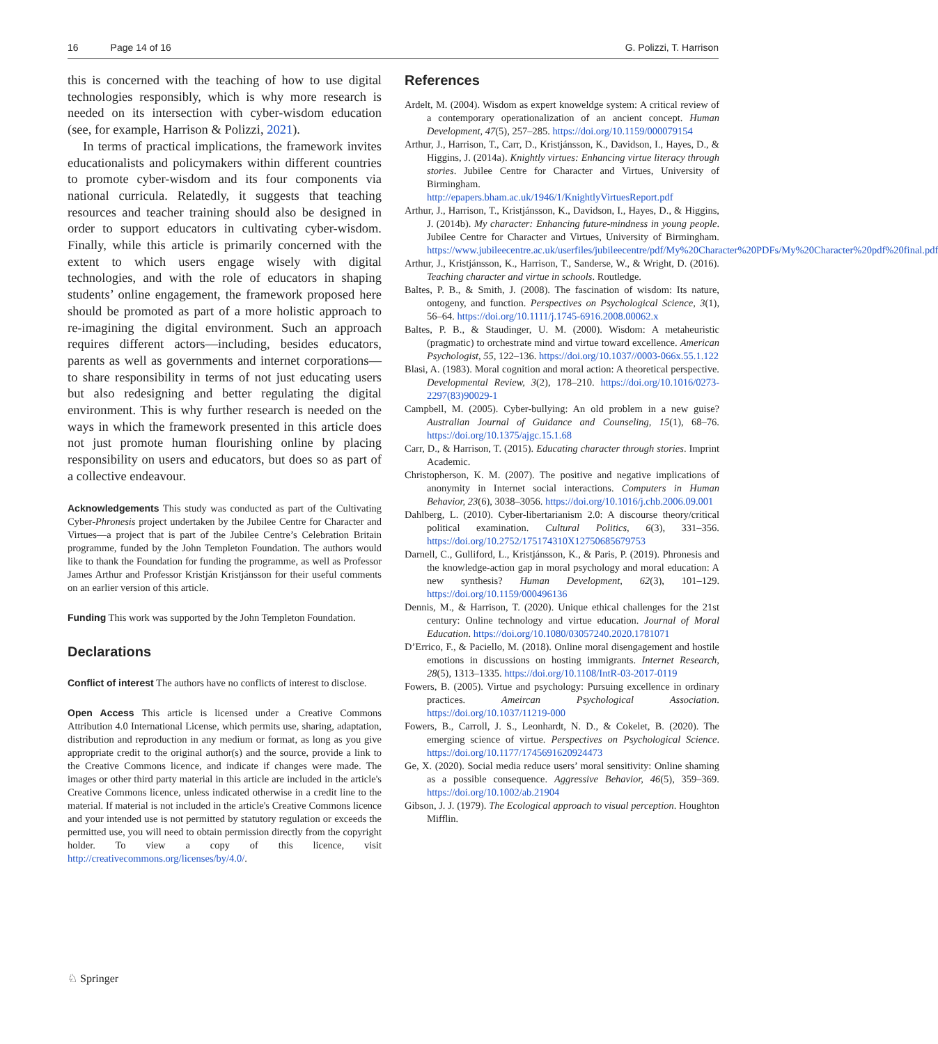16 Page 14 of 16 G. Polizzi, T. Harrison
this is concerned with the teaching of how to use digital technologies responsibly, which is why more research is needed on its intersection with cyber-wisdom education (see, for example, Harrison & Polizzi, 2021).
In terms of practical implications, the framework invites educationalists and policymakers within different countries to promote cyber-wisdom and its four components via national curricula. Relatedly, it suggests that teaching resources and teacher training should also be designed in order to support educators in cultivating cyber-wisdom. Finally, while this article is primarily concerned with the extent to which users engage wisely with digital technologies, and with the role of educators in shaping students’ online engagement, the framework proposed here should be promoted as part of a more holistic approach to re-imagining the digital environment. Such an approach requires different actors—including, besides educators, parents as well as governments and internet corporations—to share responsibility in terms of not just educating users but also redesigning and better regulating the digital environment. This is why further research is needed on the ways in which the framework presented in this article does not just promote human flourishing online by placing responsibility on users and educators, but does so as part of a collective endeavour.
Acknowledgements This study was conducted as part of the Cultivating Cyber-Phronesis project undertaken by the Jubilee Centre for Character and Virtues—a project that is part of the Jubilee Centre’s Celebration Britain programme, funded by the John Templeton Foundation. The authors would like to thank the Foundation for funding the programme, as well as Professor James Arthur and Professor Kristján Kristjánsson for their useful comments on an earlier version of this article.
Funding This work was supported by the John Templeton Foundation.
Declarations
Conflict of interest The authors have no conflicts of interest to disclose.
Open Access This article is licensed under a Creative Commons Attribution 4.0 International License, which permits use, sharing, adaptation, distribution and reproduction in any medium or format, as long as you give appropriate credit to the original author(s) and the source, provide a link to the Creative Commons licence, and indicate if changes were made. The images or other third party material in this article are included in the article's Creative Commons licence, unless indicated otherwise in a credit line to the material. If material is not included in the article's Creative Commons licence and your intended use is not permitted by statutory regulation or exceeds the permitted use, you will need to obtain permission directly from the copyright holder. To view a copy of this licence, visit http://creativecommons.org/licenses/by/4.0/.
References
Ardelt, M. (2004). Wisdom as expert knoweldge system: A critical review of a contemporary operationalization of an ancient concept. Human Development, 47(5), 257–285. https://doi.org/10.1159/000079154
Arthur, J., Harrison, T., Carr, D., Kristjánsson, K., Davidson, I., Hayes, D., & Higgins, J. (2014a). Knightly virtues: Enhancing virtue literacy through stories. Jubilee Centre for Character and Virtues, University of Birmingham. http://epapers.bham.ac.uk/1946/1/KnightlyVirtuesReport.pdf
Arthur, J., Harrison, T., Kristjánsson, K., Davidson, I., Hayes, D., & Higgins, J. (2014b). My character: Enhancing future-mindness in young people. Jubilee Centre for Character and Virtues, University of Birmingham. https://www.jubileecentre.ac.uk/userfiles/jubileecentre/pdf/My%20Character%20PDFs/My%20Character%20pdf%20final.pdf
Arthur, J., Kristjánsson, K., Harrison, T., Sanderse, W., & Wright, D. (2016). Teaching character and virtue in schools. Routledge.
Baltes, P. B., & Smith, J. (2008). The fascination of wisdom: Its nature, ontogeny, and function. Perspectives on Psychological Science, 3(1), 56–64. https://doi.org/10.1111/j.1745-6916.2008.00062.x
Baltes, P. B., & Staudinger, U. M. (2000). Wisdom: A metaheuristic (pragmatic) to orchestrate mind and virtue toward excellence. American Psychologist, 55, 122–136. https://doi.org/10.1037//0003-066x.55.1.122
Blasi, A. (1983). Moral cognition and moral action: A theoretical perspective. Developmental Review, 3(2), 178–210. https://doi.org/10.1016/0273-2297(83)90029-1
Campbell, M. (2005). Cyber-bullying: An old problem in a new guise? Australian Journal of Guidance and Counseling, 15(1), 68–76. https://doi.org/10.1375/ajgc.15.1.68
Carr, D., & Harrison, T. (2015). Educating character through stories. Imprint Academic.
Christopherson, K. M. (2007). The positive and negative implications of anonymity in Internet social interactions. Computers in Human Behavior, 23(6), 3038–3056. https://doi.org/10.1016/j.chb.2006.09.001
Dahlberg, L. (2010). Cyber-libertarianism 2.0: A discourse theory/critical political examination. Cultural Politics, 6(3), 331–356. https://doi.org/10.2752/175174310X12750685679753
Darnell, C., Gulliford, L., Kristjánsson, K., & Paris, P. (2019). Phronesis and the knowledge-action gap in moral psychology and moral education: A new synthesis? Human Development, 62(3), 101–129. https://doi.org/10.1159/000496136
Dennis, M., & Harrison, T. (2020). Unique ethical challenges for the 21st century: Online technology and virtue education. Journal of Moral Education. https://doi.org/10.1080/03057240.2020.1781071
D’Errico, F., & Paciello, M. (2018). Online moral disengagement and hostile emotions in discussions on hosting immigrants. Internet Research, 28(5), 1313–1335. https://doi.org/10.1108/IntR-03-2017-0119
Fowers, B. (2005). Virtue and psychology: Pursuing excellence in ordinary practices. Ameircan Psychological Association. https://doi.org/10.1037/11219-000
Fowers, B., Carroll, J. S., Leonhardt, N. D., & Cokelet, B. (2020). The emerging science of virtue. Perspectives on Psychological Science. https://doi.org/10.1177/1745691620924473
Ge, X. (2020). Social media reduce users’ moral sensitivity: Online shaming as a possible consequence. Aggressive Behavior, 46(5), 359–369. https://doi.org/10.1002/ab.21904
Gibson, J. J. (1979). The Ecological approach to visual perception. Houghton Mifflin.
♘ Springer